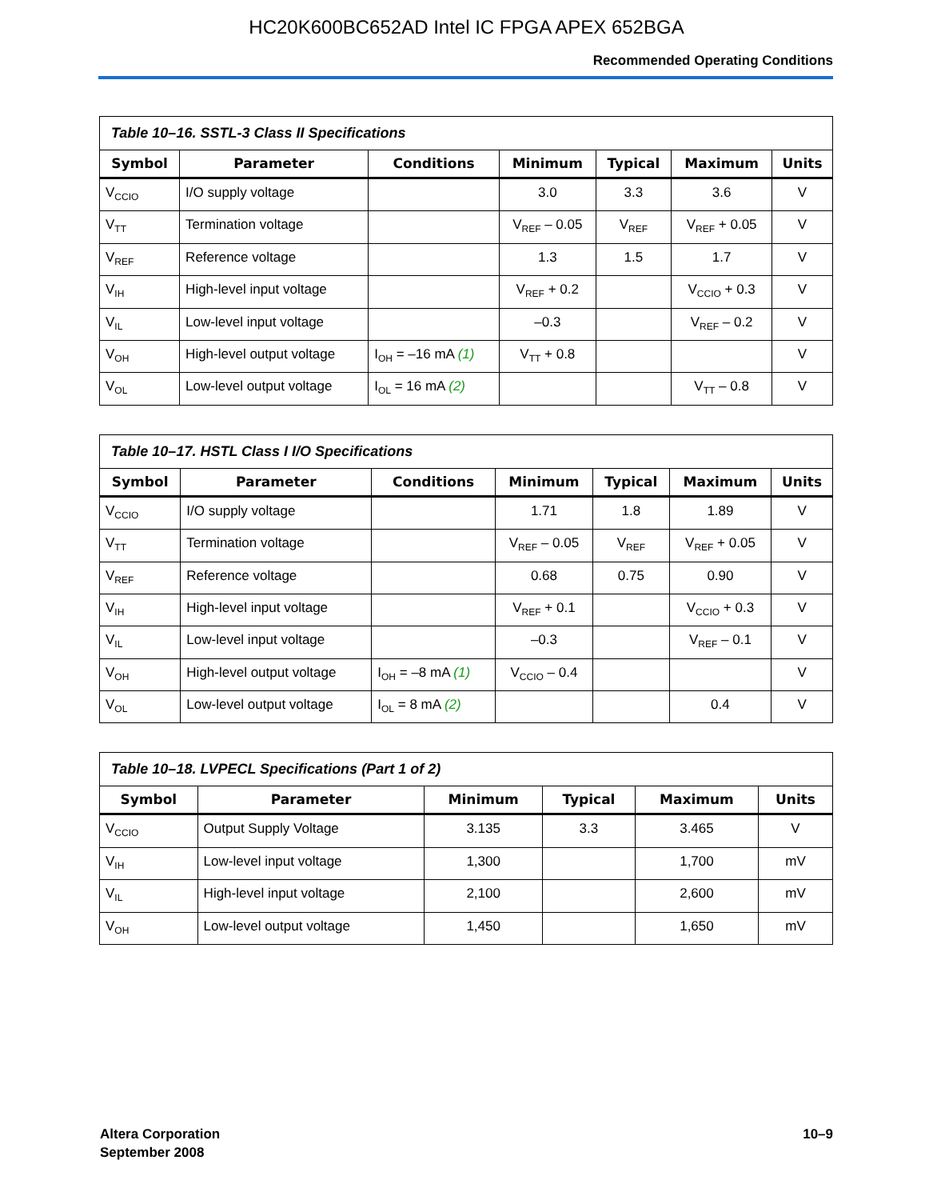HC20K600BC652AD Intel IC FPGA APEX 652BGA
Recommended Operating Conditions
Table 10–16. SSTL-3 Class II Specifications
| Symbol | Parameter | Conditions | Minimum | Typical | Maximum | Units |
| --- | --- | --- | --- | --- | --- | --- |
| V<sub>CCIO</sub> | I/O supply voltage | | 3.0 | 3.3 | 3.6 | V |
| V<sub>TT</sub> | Termination voltage | | V<sub>REF</sub> – 0.05 | V<sub>REF</sub> | V<sub>REF</sub> + 0.05 | V |
| V<sub>REF</sub> | Reference voltage | | 1.3 | 1.5 | 1.7 | V |
| V<sub>IH</sub> | High-level input voltage | | V<sub>REF</sub> + 0.2 | | V<sub>CCIO</sub> + 0.3 | V |
| V<sub>IL</sub> | Low-level input voltage | | –0.3 | | V<sub>REF</sub> – 0.2 | V |
| V<sub>OH</sub> | High-level output voltage | I<sub>OH</sub> = –16 mA (1) | V<sub>TT</sub> + 0.8 | | | V |
| V<sub>OL</sub> | Low-level output voltage | I<sub>OL</sub> = 16 mA (2) | | | V<sub>TT</sub> – 0.8 | V |
Table 10–17. HSTL Class I I/O Specifications
| Symbol | Parameter | Conditions | Minimum | Typical | Maximum | Units |
| --- | --- | --- | --- | --- | --- | --- |
| V<sub>CCIO</sub> | I/O supply voltage | | 1.71 | 1.8 | 1.89 | V |
| V<sub>TT</sub> | Termination voltage | | V<sub>REF</sub> – 0.05 | V<sub>REF</sub> | V<sub>REF</sub> + 0.05 | V |
| V<sub>REF</sub> | Reference voltage | | 0.68 | 0.75 | 0.90 | V |
| V<sub>IH</sub> | High-level input voltage | | V<sub>REF</sub> + 0.1 | | V<sub>CCIO</sub> + 0.3 | V |
| V<sub>IL</sub> | Low-level input voltage | | –0.3 | | V<sub>REF</sub> – 0.1 | V |
| V<sub>OH</sub> | High-level output voltage | I<sub>OH</sub> = –8 mA (1) | V<sub>CCIO</sub> – 0.4 | | | V |
| V<sub>OL</sub> | Low-level output voltage | I<sub>OL</sub> = 8 mA (2) | | | 0.4 | V |
Table 10–18. LVPECL Specifications (Part 1 of 2)
| Symbol | Parameter | Minimum | Typical | Maximum | Units |
| --- | --- | --- | --- | --- | --- |
| V<sub>CCIO</sub> | Output Supply Voltage | 3.135 | 3.3 | 3.465 | V |
| V<sub>IH</sub> | Low-level input voltage | 1,300 | | 1,700 | mV |
| V<sub>IL</sub> | High-level input voltage | 2,100 | | 2,600 | mV |
| V<sub>OH</sub> | Low-level output voltage | 1,450 | | 1,650 | mV |
Altera Corporation
September 2008
10–9